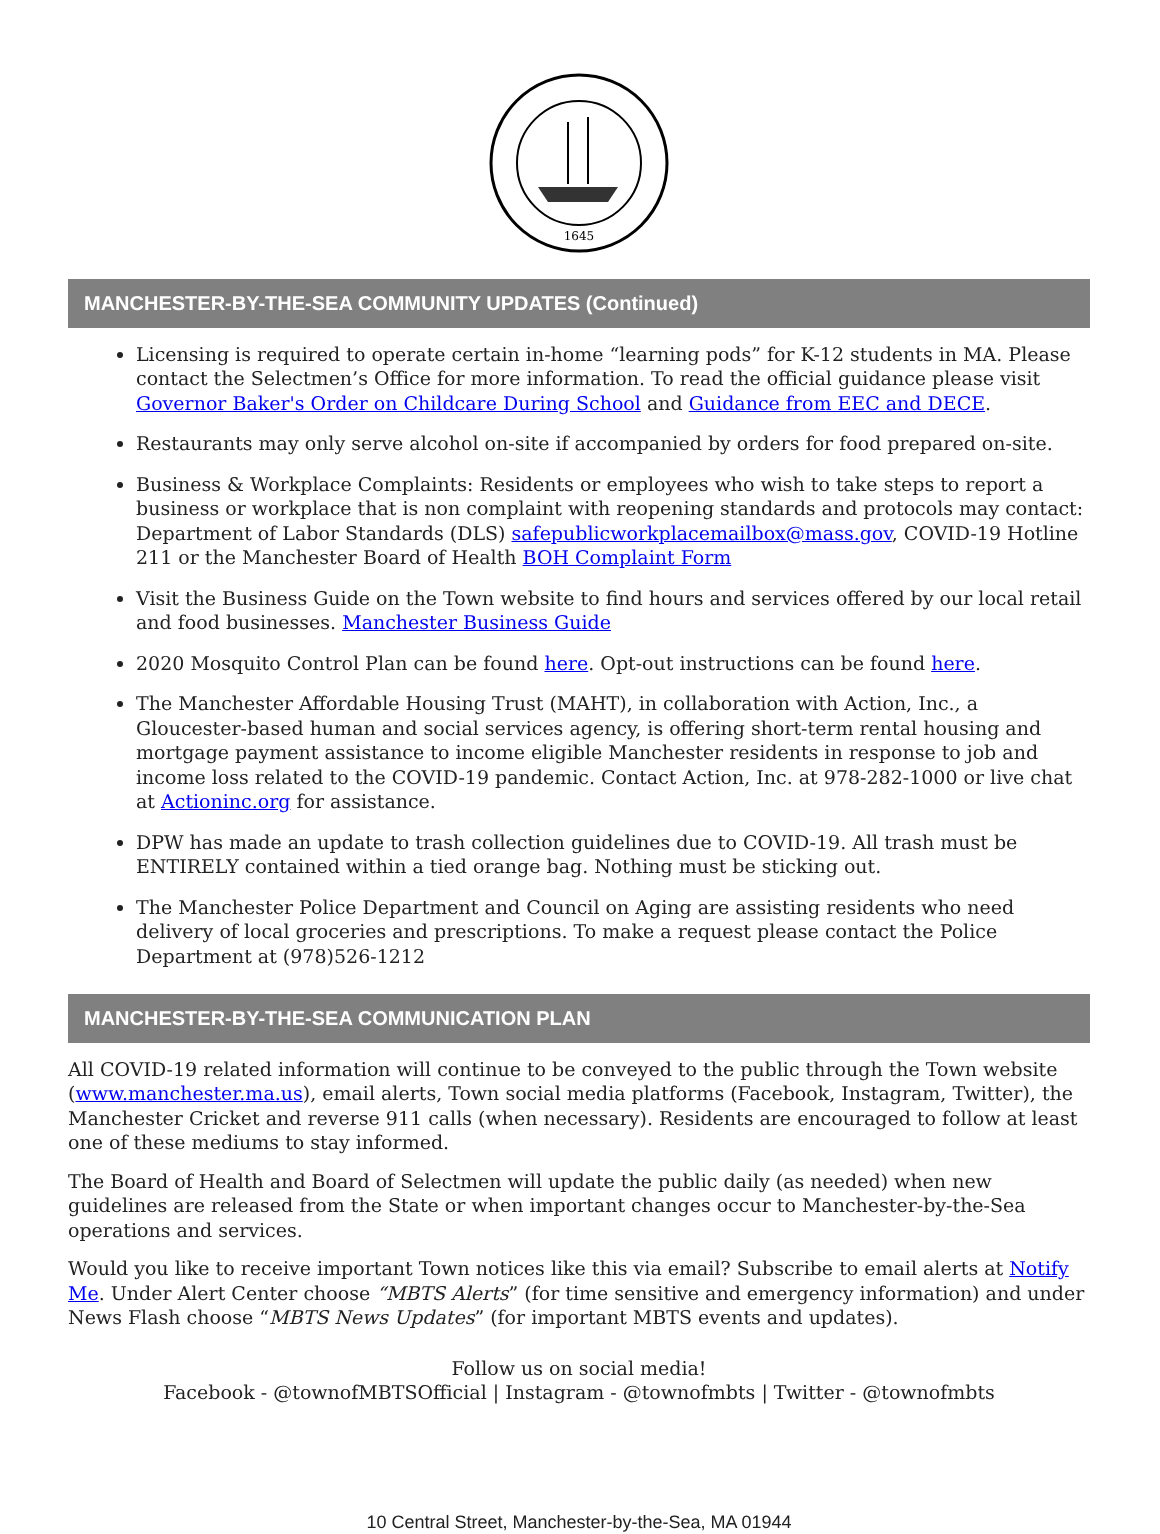1645
MANCHESTER-BY-THE-SEA COMMUNITY UPDATES (Continued)
Licensing is required to operate certain in-home “learning pods” for K-12 students in MA. Please contact the Selectmen’s Office for more information. To read the official guidance please visit Governor Baker's Order on Childcare During School and Guidance from EEC and DECE.
Restaurants may only serve alcohol on-site if accompanied by orders for food prepared on-site.
Business & Workplace Complaints: Residents or employees who wish to take steps to report a business or workplace that is non complaint with reopening standards and protocols may contact: Department of Labor Standards (DLS) safepublicworkplacemailbox@mass.gov, COVID-19 Hotline 211 or the Manchester Board of Health BOH Complaint Form
Visit the Business Guide on the Town website to find hours and services offered by our local retail and food businesses. Manchester Business Guide
2020 Mosquito Control Plan can be found here. Opt-out instructions can be found here.
The Manchester Affordable Housing Trust (MAHT), in collaboration with Action, Inc., a Gloucester-based human and social services agency, is offering short-term rental housing and mortgage payment assistance to income eligible Manchester residents in response to job and income loss related to the COVID-19 pandemic. Contact Action, Inc. at 978-282-1000 or live chat at Actioninc.org for assistance.
DPW has made an update to trash collection guidelines due to COVID-19. All trash must be ENTIRELY contained within a tied orange bag. Nothing must be sticking out.
The Manchester Police Department and Council on Aging are assisting residents who need delivery of local groceries and prescriptions. To make a request please contact the Police Department at (978)526-1212
MANCHESTER-BY-THE-SEA COMMUNICATION PLAN
All COVID-19 related information will continue to be conveyed to the public through the Town website (www.manchester.ma.us), email alerts, Town social media platforms (Facebook, Instagram, Twitter), the Manchester Cricket and reverse 911 calls (when necessary). Residents are encouraged to follow at least one of these mediums to stay informed.
The Board of Health and Board of Selectmen will update the public daily (as needed) when new guidelines are released from the State or when important changes occur to Manchester-by-the-Sea operations and services.
Would you like to receive important Town notices like this via email? Subscribe to email alerts at Notify Me. Under Alert Center choose “MBTS Alerts” (for time sensitive and emergency information) and under News Flash choose “MBTS News Updates” (for important MBTS events and updates).
Follow us on social media!
Facebook - @townofMBTSOfficial | Instagram - @townofmbts | Twitter - @townofmbts
10 Central Street, Manchester-by-the-Sea, MA 01944